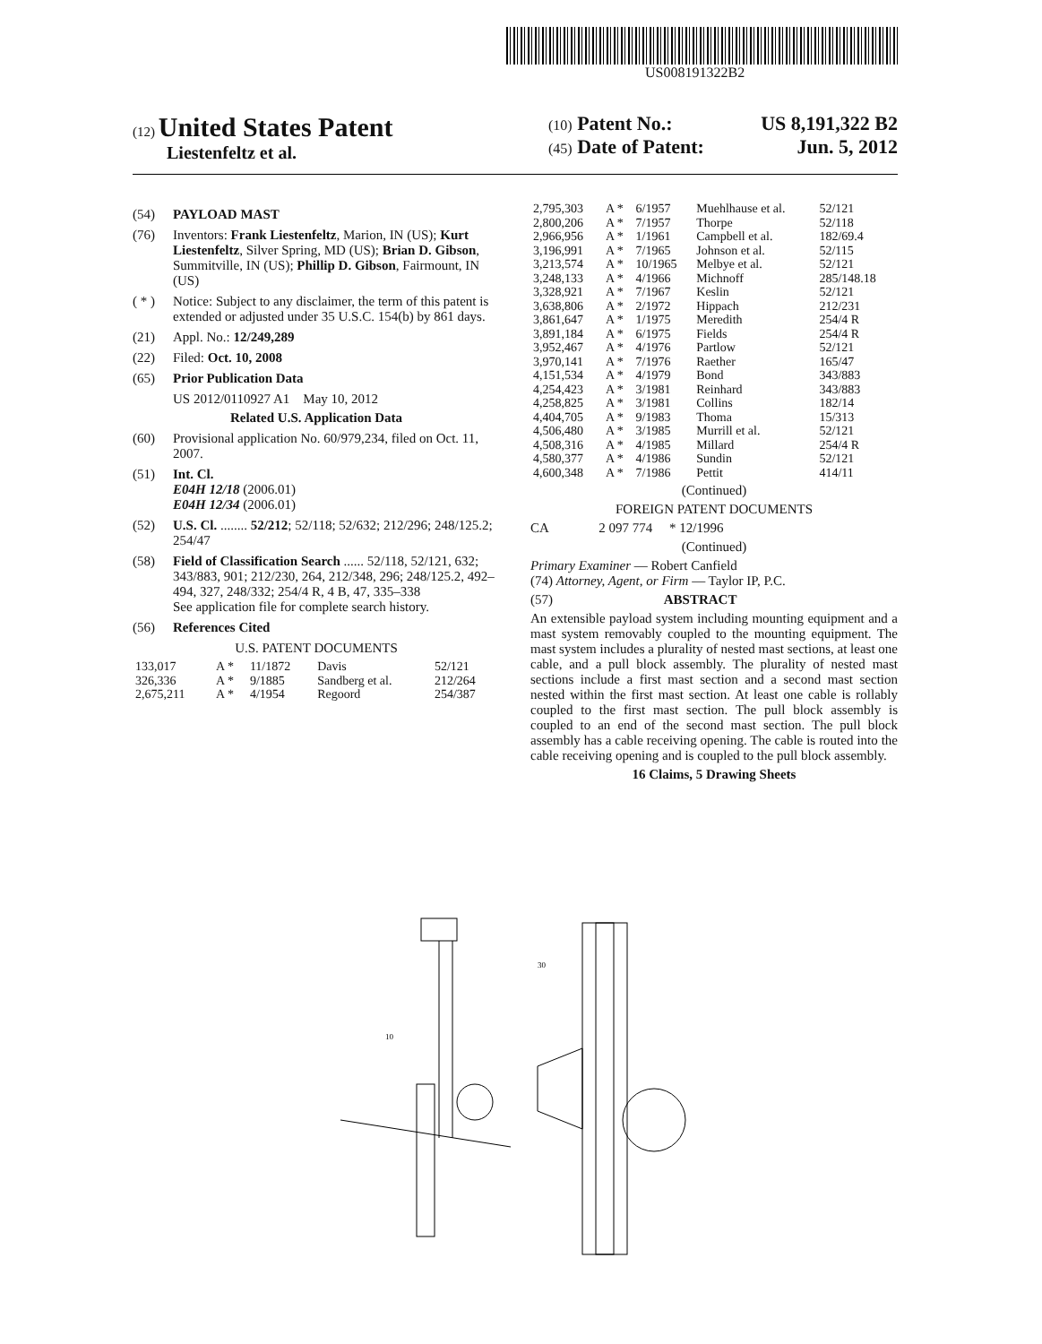US008191322B2
(12) United States Patent
Liestenfeltz et al.
(10) Patent No.: US 8,191,322 B2
(45) Date of Patent: Jun. 5, 2012
(54) PAYLOAD MAST
(76) Inventors: Frank Liestenfeltz, Marion, IN (US); Kurt Liestenfeltz, Silver Spring, MD (US); Brian D. Gibson, Summitville, IN (US); Phillip D. Gibson, Fairmount, IN (US)
( * ) Notice: Subject to any disclaimer, the term of this patent is extended or adjusted under 35 U.S.C. 154(b) by 861 days.
(21) Appl. No.: 12/249,289
(22) Filed: Oct. 10, 2008
(65) Prior Publication Data
US 2012/0110927 A1 May 10, 2012
Related U.S. Application Data
(60) Provisional application No. 60/979,234, filed on Oct. 11, 2007.
(51) Int. Cl.
E04H 12/18 (2006.01)
E04H 12/34 (2006.01)
(52) U.S. Cl. ........ 52/212; 52/118; 52/632; 212/296; 248/125.2; 254/47
(58) Field of Classification Search ...... 52/118, 52/121, 632; 343/883, 901; 212/230, 264, 212/348, 296; 248/125.2, 492–494, 327, 248/332; 254/4 R, 4 B, 47, 335–338
See application file for complete search history.
(56) References Cited
U.S. PATENT DOCUMENTS
| 133,017 | A * | 11/1872 | Davis | 52/121 |
| 326,336 | A * | 9/1885 | Sandberg et al. | 212/264 |
| 2,675,211 | A * | 4/1954 | Regoord | 254/387 |
| 2,795,303 | A * | 6/1957 | Muehlhause et al. | 52/121 |
| 2,800,206 | A * | 7/1957 | Thorpe | 52/118 |
| 2,966,956 | A * | 1/1961 | Campbell et al. | 182/69.4 |
| 3,196,991 | A * | 7/1965 | Johnson et al. | 52/115 |
| 3,213,574 | A * | 10/1965 | Melbye et al. | 52/121 |
| 3,248,133 | A * | 4/1966 | Michnoff | 285/148.18 |
| 3,328,921 | A * | 7/1967 | Keslin | 52/121 |
| 3,638,806 | A * | 2/1972 | Hippach | 212/231 |
| 3,861,647 | A * | 1/1975 | Meredith | 254/4 R |
| 3,891,184 | A * | 6/1975 | Fields | 254/4 R |
| 3,952,467 | A * | 4/1976 | Partlow | 52/121 |
| 3,970,141 | A * | 7/1976 | Raether | 165/47 |
| 4,151,534 | A * | 4/1979 | Bond | 343/883 |
| 4,254,423 | A * | 3/1981 | Reinhard | 343/883 |
| 4,258,825 | A * | 3/1981 | Collins | 182/14 |
| 4,404,705 | A * | 9/1983 | Thoma | 15/313 |
| 4,506,480 | A * | 3/1985 | Murrill et al. | 52/121 |
| 4,508,316 | A * | 4/1985 | Millard | 254/4 R |
| 4,580,377 | A * | 4/1986 | Sundin | 52/121 |
| 4,600,348 | A * | 7/1986 | Pettit | 414/11 |
(Continued)
FOREIGN PATENT DOCUMENTS
CA 2 097 774 * 12/1996
(Continued)
Primary Examiner — Robert Canfield
(74) Attorney, Agent, or Firm — Taylor IP, P.C.
(57) ABSTRACT
An extensible payload system including mounting equipment and a mast system removably coupled to the mounting equipment. The mast system includes a plurality of nested mast sections, at least one cable, and a pull block assembly. The plurality of nested mast sections include a first mast section and a second mast section nested within the first mast section. At least one cable is rollably coupled to the first mast section. The pull block assembly is coupled to an end of the second mast section. The pull block assembly has a cable receiving opening. The cable is routed into the cable receiving opening and is coupled to the pull block assembly.
16 Claims, 5 Drawing Sheets
10
30